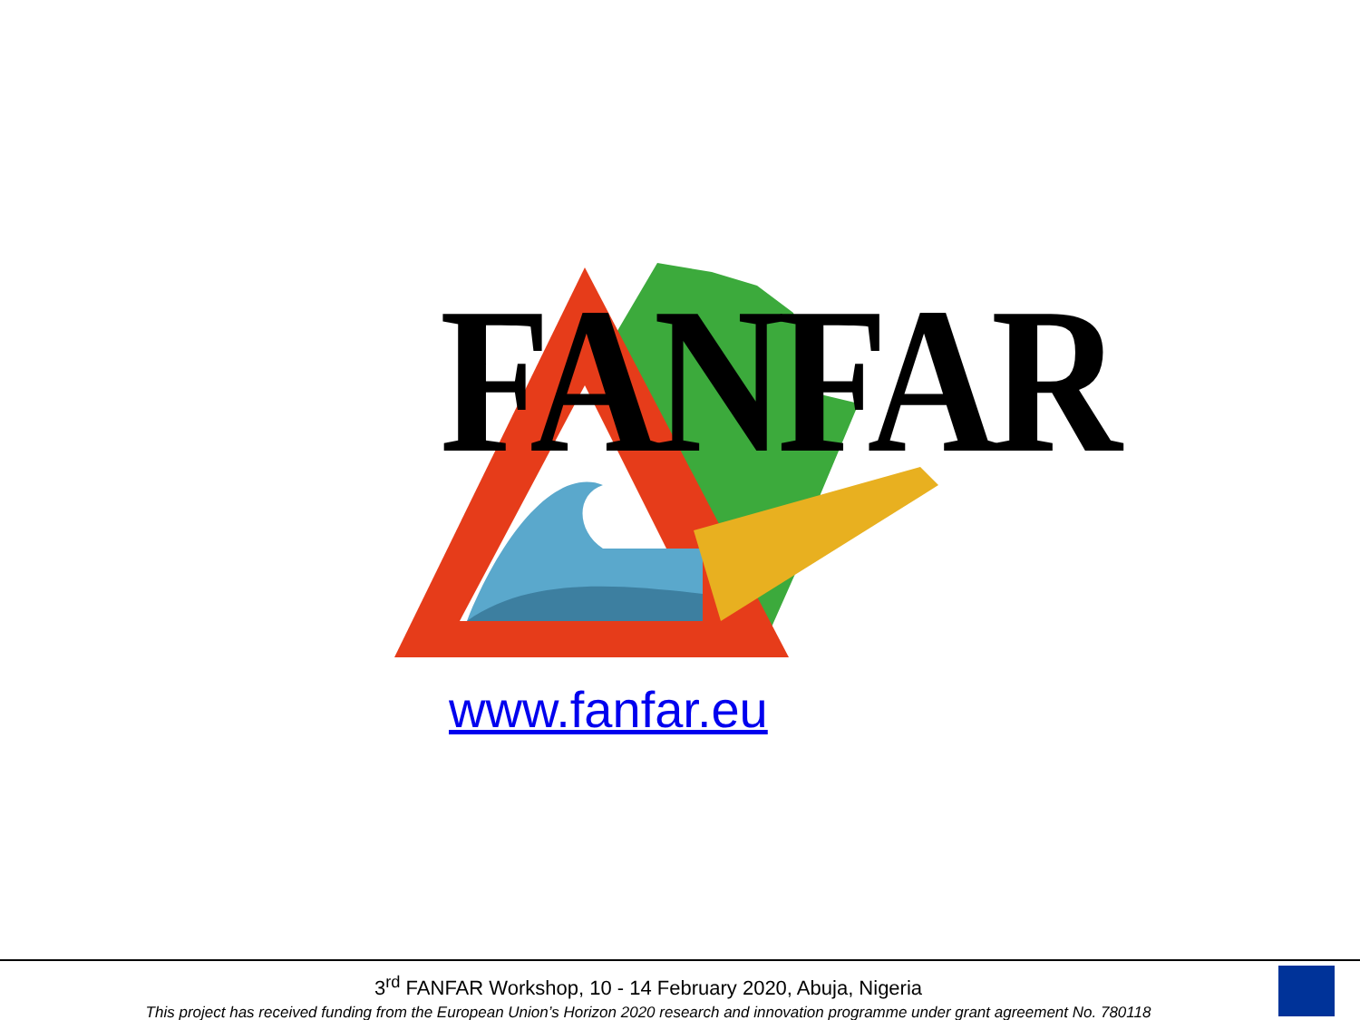FANFAR
www.fanfar.eu
3<sup>rd</sup> FANFAR Workshop, 10 - 14 February 2020, Abuja, Nigeria
This project has received funding from the European Union’s Horizon 2020 research and innovation programme under grant agreement No. 780118